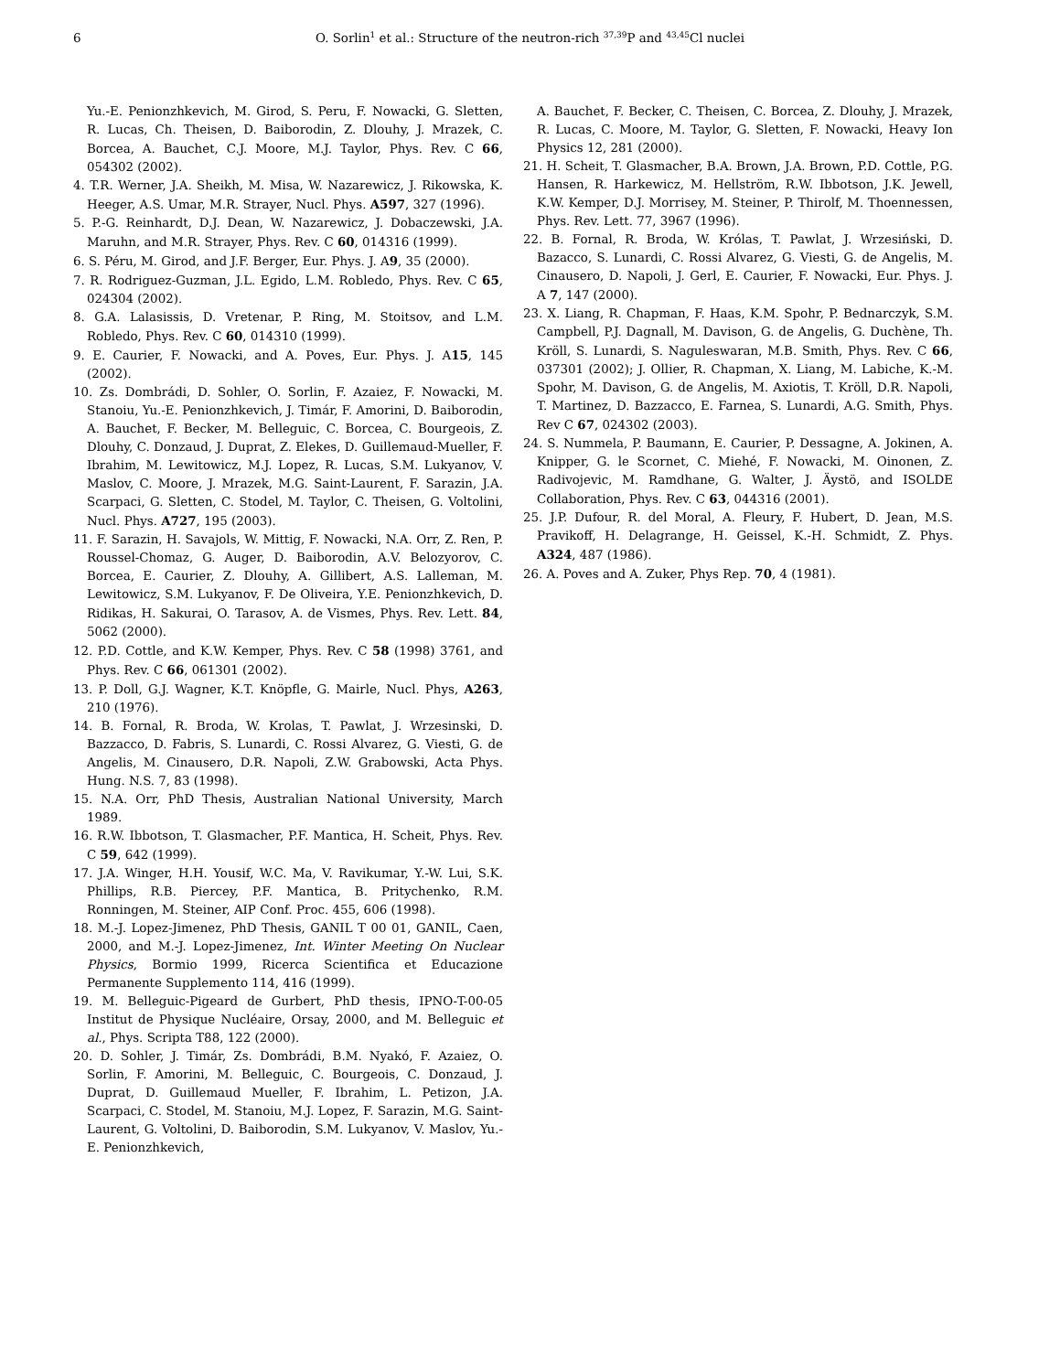6 O. Sorlin<sup>1</sup> et al.: Structure of the neutron-rich <sup>37,39</sup>P and <sup>43,45</sup>Cl nuclei
Yu.-E. Penionzhkevich, M. Girod, S. Peru, F. Nowacki, G. Sletten, R. Lucas, Ch. Theisen, D. Baiborodin, Z. Dlouhy, J. Mrazek, C. Borcea, A. Bauchet, C.J. Moore, M.J. Taylor, Phys. Rev. C 66, 054302 (2002).
4. T.R. Werner, J.A. Sheikh, M. Misa, W. Nazarewicz, J. Rikowska, K. Heeger, A.S. Umar, M.R. Strayer, Nucl. Phys. A597, 327 (1996).
5. P.-G. Reinhardt, D.J. Dean, W. Nazarewicz, J. Dobaczewski, J.A. Maruhn, and M.R. Strayer, Phys. Rev. C 60, 014316 (1999).
6. S. Péru, M. Girod, and J.F. Berger, Eur. Phys. J. A9, 35 (2000).
7. R. Rodriguez-Guzman, J.L. Egido, L.M. Robledo, Phys. Rev. C 65, 024304 (2002).
8. G.A. Lalasissis, D. Vretenar, P. Ring, M. Stoitsov, and L.M. Robledo, Phys. Rev. C 60, 014310 (1999).
9. E. Caurier, F. Nowacki, and A. Poves, Eur. Phys. J. A15, 145 (2002).
10. Zs. Dombrádi, D. Sohler, O. Sorlin, F. Azaiez, F. Nowacki, M. Stanoiu, Yu.-E. Penionzhkevich, J. Timár, F. Amorini, D. Baiborodin, A. Bauchet, F. Becker, M. Belleguic, C. Borcea, C. Bourgeois, Z. Dlouhy, C. Donzaud, J. Duprat, Z. Elekes, D. Guillemaud-Mueller, F. Ibrahim, M. Lewitowicz, M.J. Lopez, R. Lucas, S.M. Lukyanov, V. Maslov, C. Moore, J. Mrazek, M.G. Saint-Laurent, F. Sarazin, J.A. Scarpaci, G. Sletten, C. Stodel, M. Taylor, C. Theisen, G. Voltolini, Nucl. Phys. A727, 195 (2003).
11. F. Sarazin, H. Savajols, W. Mittig, F. Nowacki, N.A. Orr, Z. Ren, P. Roussel-Chomaz, G. Auger, D. Baiborodin, A.V. Belozyorov, C. Borcea, E. Caurier, Z. Dlouhy, A. Gillibert, A.S. Lalleman, M. Lewitowicz, S.M. Lukyanov, F. De Oliveira, Y.E. Penionzhkevich, D. Ridikas, H. Sakurai, O. Tarasov, A. de Vismes, Phys. Rev. Lett. 84, 5062 (2000).
12. P.D. Cottle, and K.W. Kemper, Phys. Rev. C 58 (1998) 3761, and Phys. Rev. C 66, 061301 (2002).
13. P. Doll, G.J. Wagner, K.T. Knöpfle, G. Mairle, Nucl. Phys, A263, 210 (1976).
14. B. Fornal, R. Broda, W. Krolas, T. Pawlat, J. Wrzesinski, D. Bazzacco, D. Fabris, S. Lunardi, C. Rossi Alvarez, G. Viesti, G. de Angelis, M. Cinausero, D.R. Napoli, Z.W. Grabowski, Acta Phys. Hung. N.S. 7, 83 (1998).
15. N.A. Orr, PhD Thesis, Australian National University, March 1989.
16. R.W. Ibbotson, T. Glasmacher, P.F. Mantica, H. Scheit, Phys. Rev. C 59, 642 (1999).
17. J.A. Winger, H.H. Yousif, W.C. Ma, V. Ravikumar, Y.-W. Lui, S.K. Phillips, R.B. Piercey, P.F. Mantica, B. Pritychenko, R.M. Ronningen, M. Steiner, AIP Conf. Proc. 455, 606 (1998).
18. M.-J. Lopez-Jimenez, PhD Thesis, GANIL T 00 01, GANIL, Caen, 2000, and M.-J. Lopez-Jimenez, Int. Winter Meeting On Nuclear Physics, Bormio 1999, Ricerca Scientifica et Educazione Permanente Supplemento 114, 416 (1999).
19. M. Belleguic-Pigeard de Gurbert, PhD thesis, IPNO-T-00-05 Institut de Physique Nucléaire, Orsay, 2000, and M. Belleguic et al., Phys. Scripta T88, 122 (2000).
20. D. Sohler, J. Timár, Zs. Dombrádi, B.M. Nyakó, F. Azaiez, O. Sorlin, F. Amorini, M. Belleguic, C. Bourgeois, C. Donzaud, J. Duprat, D. Guillemaud Mueller, F. Ibrahim, L. Petizon, J.A. Scarpaci, C. Stodel, M. Stanoiu, M.J. Lopez, F. Sarazin, M.G. Saint-Laurent, G. Voltolini, D. Baiborodin, S.M. Lukyanov, V. Maslov, Yu.-E. Penionzhkevich,
A. Bauchet, F. Becker, C. Theisen, C. Borcea, Z. Dlouhy, J. Mrazek, R. Lucas, C. Moore, M. Taylor, G. Sletten, F. Nowacki, Heavy Ion Physics 12, 281 (2000).
21. H. Scheit, T. Glasmacher, B.A. Brown, J.A. Brown, P.D. Cottle, P.G. Hansen, R. Harkewicz, M. Hellström, R.W. Ibbotson, J.K. Jewell, K.W. Kemper, D.J. Morrisey, M. Steiner, P. Thirolf, M. Thoennessen, Phys. Rev. Lett. 77, 3967 (1996).
22. B. Fornal, R. Broda, W. Królas, T. Pawlat, J. Wrzesiński, D. Bazacco, S. Lunardi, C. Rossi Alvarez, G. Viesti, G. de Angelis, M. Cinausero, D. Napoli, J. Gerl, E. Caurier, F. Nowacki, Eur. Phys. J. A 7, 147 (2000).
23. X. Liang, R. Chapman, F. Haas, K.M. Spohr, P. Bednarczyk, S.M. Campbell, P.J. Dagnall, M. Davison, G. de Angelis, G. Duchène, Th. Kröll, S. Lunardi, S. Naguleswaran, M.B. Smith, Phys. Rev. C 66, 037301 (2002); J. Ollier, R. Chapman, X. Liang, M. Labiche, K.-M. Spohr, M. Davison, G. de Angelis, M. Axiotis, T. Kröll, D.R. Napoli, T. Martinez, D. Bazzacco, E. Farnea, S. Lunardi, A.G. Smith, Phys. Rev C 67, 024302 (2003).
24. S. Nummela, P. Baumann, E. Caurier, P. Dessagne, A. Jokinen, A. Knipper, G. le Scornet, C. Miehé, F. Nowacki, M. Oinonen, Z. Radivojevic, M. Ramdhane, G. Walter, J. Äystö, and ISOLDE Collaboration, Phys. Rev. C 63, 044316 (2001).
25. J.P. Dufour, R. del Moral, A. Fleury, F. Hubert, D. Jean, M.S. Pravikoff, H. Delagrange, H. Geissel, K.-H. Schmidt, Z. Phys. A324, 487 (1986).
26. A. Poves and A. Zuker, Phys Rep. 70, 4 (1981).